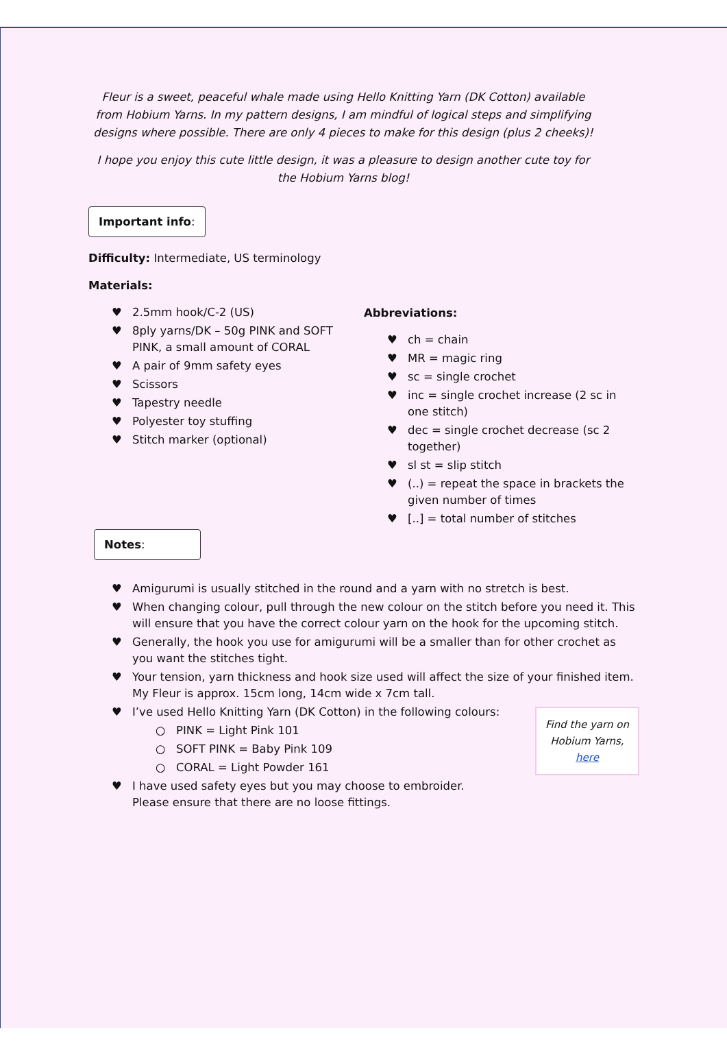Fleur is a sweet, peaceful whale made using Hello Knitting Yarn (DK Cotton) available from Hobium Yarns. In my pattern designs, I am mindful of logical steps and simplifying designs where possible. There are only 4 pieces to make for this design (plus 2 cheeks)!
I hope you enjoy this cute little design, it was a pleasure to design another cute toy for the Hobium Yarns blog!
Important info:
Difficulty: Intermediate, US terminology
Materials:
♥ 2.5mm hook/C-2 (US)
♥ 8ply yarns/DK – 50g PINK and SOFT PINK, a small amount of CORAL
♥ A pair of 9mm safety eyes
♥ Scissors
♥ Tapestry needle
♥ Polyester toy stuffing
♥ Stitch marker (optional)
Abbreviations:
♥ ch = chain
♥ MR = magic ring
♥ sc = single crochet
♥ inc = single crochet increase (2 sc in one stitch)
♥ dec = single crochet decrease (sc 2 together)
♥ sl st = slip stitch
♥ (..) = repeat the space in brackets the given number of times
♥ [..] = total number of stitches
Notes:
♥ Amigurumi is usually stitched in the round and a yarn with no stretch is best.
♥ When changing colour, pull through the new colour on the stitch before you need it. This will ensure that you have the correct colour yarn on the hook for the upcoming stitch.
♥ Generally, the hook you use for amigurumi will be a smaller than for other crochet as you want the stitches tight.
♥ Your tension, yarn thickness and hook size used will affect the size of your finished item. My Fleur is approx. 15cm long, 14cm wide x 7cm tall.
Find the yarn on
Hobium Yarns,
here
♥ I’ve used Hello Knitting Yarn (DK Cotton) in the following colours:
○ PINK = Light Pink 101
○ SOFT PINK = Baby Pink 109
○ CORAL = Light Powder 161
♥ I have used safety eyes but you may choose to embroider. Please ensure that there are no loose fittings.